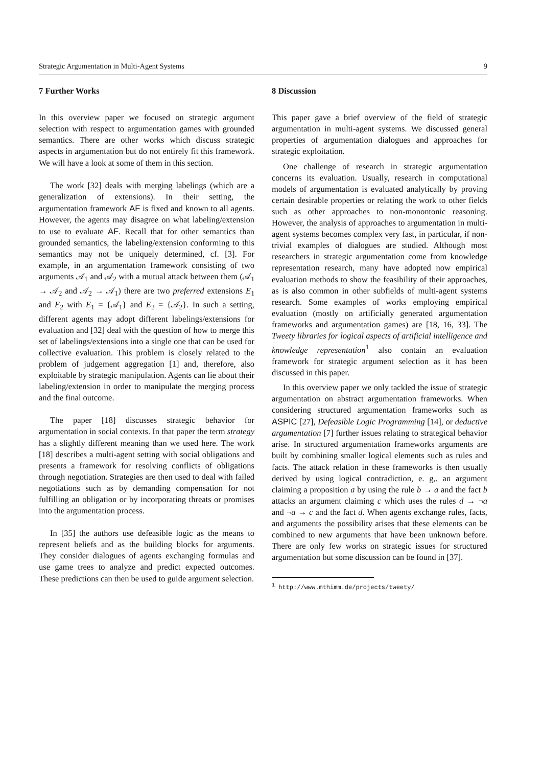Strategic Argumentation in Multi-Agent Systems 9
7 Further Works
In this overview paper we focused on strategic argument selection with respect to argumentation games with grounded semantics. There are other works which discuss strategic aspects in argumentation but do not entirely fit this framework. We will have a look at some of them in this section.
The work [32] deals with merging labelings (which are a generalization of extensions). In their setting, the argumentation framework AF is fixed and known to all agents. However, the agents may disagree on what labeling/extension to use to evaluate AF. Recall that for other semantics than grounded semantics, the labeling/extension conforming to this semantics may not be uniquely determined, cf. [3]. For example, in an argumentation framework consisting of two arguments 𝒜<sub>1</sub> and 𝒜<sub>2</sub> with a mutual attack between them (𝒜<sub>1</sub> → 𝒜<sub>2</sub> and 𝒜<sub>2</sub> → 𝒜<sub>1</sub>) there are two preferred extensions E<sub>1</sub> and E<sub>2</sub> with E<sub>1</sub> = {𝒜<sub>1</sub>} and E<sub>2</sub> = {𝒜<sub>2</sub>}. In such a setting, different agents may adopt different labelings/extensions for evaluation and [32] deal with the question of how to merge this set of labelings/extensions into a single one that can be used for collective evaluation. This problem is closely related to the problem of judgement aggregation [1] and, therefore, also exploitable by strategic manipulation. Agents can lie about their labeling/extension in order to manipulate the merging process and the final outcome.
The paper [18] discusses strategic behavior for argumentation in social contexts. In that paper the term strategy has a slightly different meaning than we used here. The work [18] describes a multi-agent setting with social obligations and presents a framework for resolving conflicts of obligations through negotiation. Strategies are then used to deal with failed negotiations such as by demanding compensation for not fulfilling an obligation or by incorporating threats or promises into the argumentation process.
In [35] the authors use defeasible logic as the means to represent beliefs and as the building blocks for arguments. They consider dialogues of agents exchanging formulas and use game trees to analyze and predict expected outcomes. These predictions can then be used to guide argument selection.
8 Discussion
This paper gave a brief overview of the field of strategic argumentation in multi-agent systems. We discussed general properties of argumentation dialogues and approaches for strategic exploitation.
One challenge of research in strategic argumentation concerns its evaluation. Usually, research in computational models of argumentation is evaluated analytically by proving certain desirable properties or relating the work to other fields such as other approaches to non-monontonic reasoning. However, the analysis of approaches to argumentation in multi-agent systems becomes complex very fast, in particular, if non-trivial examples of dialogues are studied. Although most researchers in strategic argumentation come from knowledge representation research, many have adopted now empirical evaluation methods to show the feasibility of their approaches, as is also common in other subfields of multi-agent systems research. Some examples of works employing empirical evaluation (mostly on artificially generated argumentation frameworks and argumentation games) are [18, 16, 33]. The Tweety libraries for logical aspects of artificial intelligence and knowledge representation<sup>1</sup> also contain an evaluation framework for strategic argument selection as it has been discussed in this paper.
In this overview paper we only tackled the issue of strategic argumentation on abstract argumentation frameworks. When considering structured argumentation frameworks such as ASPIC [27], Defeasible Logic Programming [14], or deductive argumentation [7] further issues relating to strategical behavior arise. In structured argumentation frameworks arguments are built by combining smaller logical elements such as rules and facts. The attack relation in these frameworks is then usually derived by using logical contradiction, e. g,. an argument claiming a proposition a by using the rule b → a and the fact b attacks an argument claiming c which uses the rules d → ¬a and ¬a → c and the fact d. When agents exchange rules, facts, and arguments the possibility arises that these elements can be combined to new arguments that have been unknown before. There are only few works on strategic issues for structured argumentation but some discussion can be found in [37].
<sup>1</sup> http://www.mthimm.de/projects/tweety/